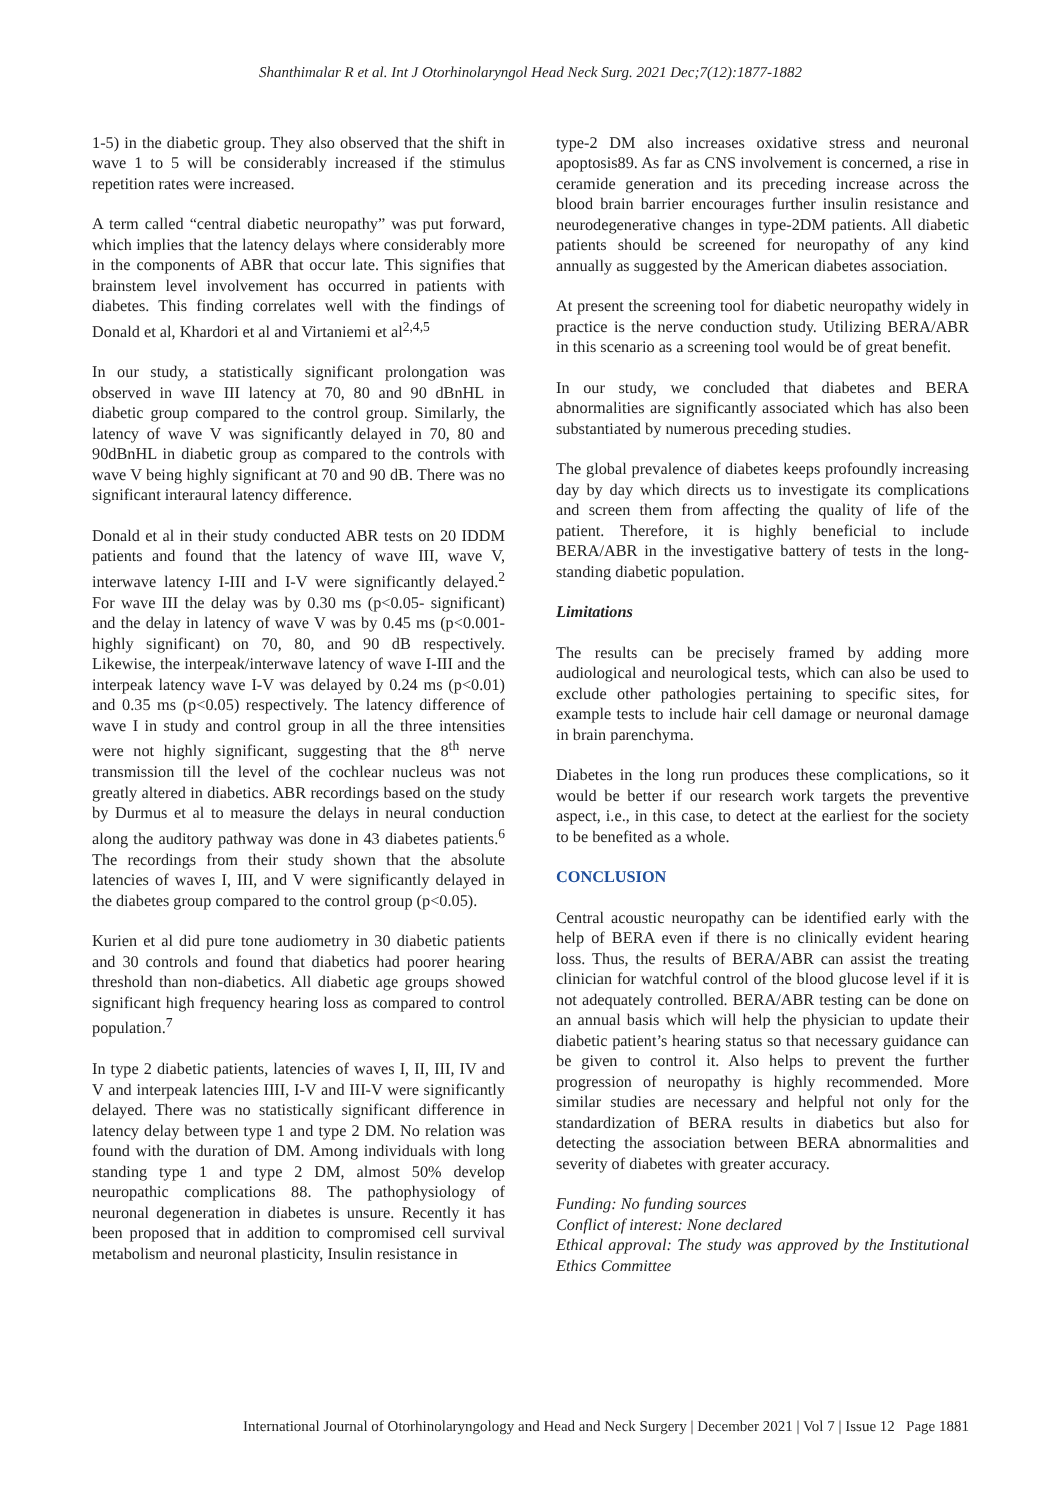Shanthimalar R et al. Int J Otorhinolaryngol Head Neck Surg. 2021 Dec;7(12):1877-1882
1-5) in the diabetic group. They also observed that the shift in wave 1 to 5 will be considerably increased if the stimulus repetition rates were increased.
A term called “central diabetic neuropathy” was put forward, which implies that the latency delays where considerably more in the components of ABR that occur late. This signifies that brainstem level involvement has occurred in patients with diabetes. This finding correlates well with the findings of Donald et al, Khardori et al and Virtaniemi et al<sup>2,4,5</sup>
In our study, a statistically significant prolongation was observed in wave III latency at 70, 80 and 90 dBnHL in diabetic group compared to the control group. Similarly, the latency of wave V was significantly delayed in 70, 80 and 90dBnHL in diabetic group as compared to the controls with wave V being highly significant at 70 and 90 dB. There was no significant interaural latency difference.
Donald et al in their study conducted ABR tests on 20 IDDM patients and found that the latency of wave III, wave V, interwave latency I-III and I-V were significantly delayed.<sup>2</sup> For wave III the delay was by 0.30 ms (p<0.05- significant) and the delay in latency of wave V was by 0.45 ms (p<0.001- highly significant) on 70, 80, and 90 dB respectively. Likewise, the interpeak/interwave latency of wave I-III and the interpeak latency wave I-V was delayed by 0.24 ms (p<0.01) and 0.35 ms (p<0.05) respectively. The latency difference of wave I in study and control group in all the three intensities were not highly significant, suggesting that the 8<sup>th</sup> nerve transmission till the level of the cochlear nucleus was not greatly altered in diabetics. ABR recordings based on the study by Durmus et al to measure the delays in neural conduction along the auditory pathway was done in 43 diabetes patients.<sup>6</sup> The recordings from their study shown that the absolute latencies of waves I, III, and V were significantly delayed in the diabetes group compared to the control group (p<0.05).
Kurien et al did pure tone audiometry in 30 diabetic patients and 30 controls and found that diabetics had poorer hearing threshold than non-diabetics. All diabetic age groups showed significant high frequency hearing loss as compared to control population.<sup>7</sup>
In type 2 diabetic patients, latencies of waves I, II, III, IV and V and interpeak latencies IIII, I-V and III-V were significantly delayed. There was no statistically significant difference in latency delay between type 1 and type 2 DM. No relation was found with the duration of DM. Among individuals with long standing type 1 and type 2 DM, almost 50% develop neuropathic complications 88. The pathophysiology of neuronal degeneration in diabetes is unsure. Recently it has been proposed that in addition to compromised cell survival metabolism and neuronal plasticity, Insulin resistance in
type-2 DM also increases oxidative stress and neuronal apoptosis89. As far as CNS involvement is concerned, a rise in ceramide generation and its preceding increase across the blood brain barrier encourages further insulin resistance and neurodegenerative changes in type-2DM patients. All diabetic patients should be screened for neuropathy of any kind annually as suggested by the American diabetes association.
At present the screening tool for diabetic neuropathy widely in practice is the nerve conduction study. Utilizing BERA/ABR in this scenario as a screening tool would be of great benefit.
In our study, we concluded that diabetes and BERA abnormalities are significantly associated which has also been substantiated by numerous preceding studies.
The global prevalence of diabetes keeps profoundly increasing day by day which directs us to investigate its complications and screen them from affecting the quality of life of the patient. Therefore, it is highly beneficial to include BERA/ABR in the investigative battery of tests in the long-standing diabetic population.
Limitations
The results can be precisely framed by adding more audiological and neurological tests, which can also be used to exclude other pathologies pertaining to specific sites, for example tests to include hair cell damage or neuronal damage in brain parenchyma.
Diabetes in the long run produces these complications, so it would be better if our research work targets the preventive aspect, i.e., in this case, to detect at the earliest for the society to be benefited as a whole.
CONCLUSION
Central acoustic neuropathy can be identified early with the help of BERA even if there is no clinically evident hearing loss. Thus, the results of BERA/ABR can assist the treating clinician for watchful control of the blood glucose level if it is not adequately controlled. BERA/ABR testing can be done on an annual basis which will help the physician to update their diabetic patient’s hearing status so that necessary guidance can be given to control it. Also helps to prevent the further progression of neuropathy is highly recommended. More similar studies are necessary and helpful not only for the standardization of BERA results in diabetics but also for detecting the association between BERA abnormalities and severity of diabetes with greater accuracy.
Funding: No funding sources
Conflict of interest: None declared
Ethical approval: The study was approved by the Institutional Ethics Committee
International Journal of Otorhinolaryngology and Head and Neck Surgery | December 2021 | Vol 7 | Issue 12 Page 1881